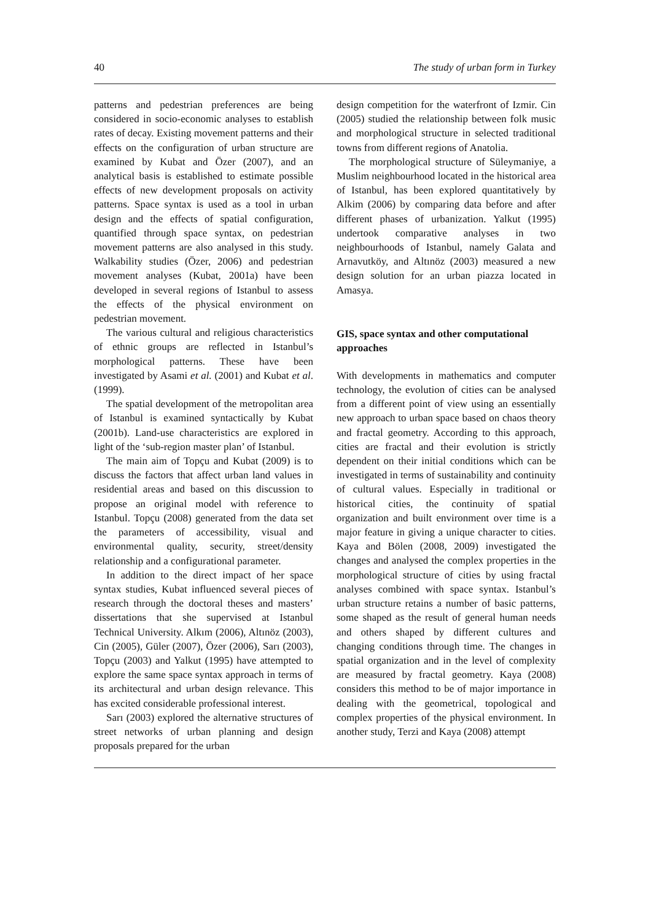40 The study of urban form in Turkey
patterns and pedestrian preferences are being considered in socio-economic analyses to establish rates of decay. Existing movement patterns and their effects on the configuration of urban structure are examined by Kubat and Özer (2007), and an analytical basis is established to estimate possible effects of new development proposals on activity patterns. Space syntax is used as a tool in urban design and the effects of spatial configuration, quantified through space syntax, on pedestrian movement patterns are also analysed in this study. Walkability studies (Özer, 2006) and pedestrian movement analyses (Kubat, 2001a) have been developed in several regions of Istanbul to assess the effects of the physical environment on pedestrian movement.
The various cultural and religious characteristics of ethnic groups are reflected in Istanbul’s morphological patterns. These have been investigated by Asami et al. (2001) and Kubat et al. (1999).
The spatial development of the metropolitan area of Istanbul is examined syntactically by Kubat (2001b). Land-use characteristics are explored in light of the ‘sub-region master plan’ of Istanbul.
The main aim of Topçu and Kubat (2009) is to discuss the factors that affect urban land values in residential areas and based on this discussion to propose an original model with reference to Istanbul. Topçu (2008) generated from the data set the parameters of accessibility, visual and environmental quality, security, street/density relationship and a configurational parameter.
In addition to the direct impact of her space syntax studies, Kubat influenced several pieces of research through the doctoral theses and masters’ dissertations that she supervised at Istanbul Technical University. Alkım (2006), Altınöz (2003), Cin (2005), Güler (2007), Özer (2006), Sarı (2003), Topçu (2003) and Yalkut (1995) have attempted to explore the same space syntax approach in terms of its architectural and urban design relevance. This has excited considerable professional interest.
Sarı (2003) explored the alternative structures of street networks of urban planning and design proposals prepared for the urban
design competition for the waterfront of Izmir. Cin (2005) studied the relationship between folk music and morphological structure in selected traditional towns from different regions of Anatolia.
The morphological structure of Süleymaniye, a Muslim neighbourhood located in the historical area of Istanbul, has been explored quantitatively by Alkim (2006) by comparing data before and after different phases of urbanization. Yalkut (1995) undertook comparative analyses in two neighbourhoods of Istanbul, namely Galata and Arnavutköy, and Altınöz (2003) measured a new design solution for an urban piazza located in Amasya.
GIS, space syntax and other computational approaches
With developments in mathematics and computer technology, the evolution of cities can be analysed from a different point of view using an essentially new approach to urban space based on chaos theory and fractal geometry. According to this approach, cities are fractal and their evolution is strictly dependent on their initial conditions which can be investigated in terms of sustainability and continuity of cultural values. Especially in traditional or historical cities, the continuity of spatial organization and built environment over time is a major feature in giving a unique character to cities. Kaya and Bölen (2008, 2009) investigated the changes and analysed the complex properties in the morphological structure of cities by using fractal analyses combined with space syntax. Istanbul’s urban structure retains a number of basic patterns, some shaped as the result of general human needs and others shaped by different cultures and changing conditions through time. The changes in spatial organization and in the level of complexity are measured by fractal geometry. Kaya (2008) considers this method to be of major importance in dealing with the geometrical, topological and complex properties of the physical environment. In another study, Terzi and Kaya (2008) attempt